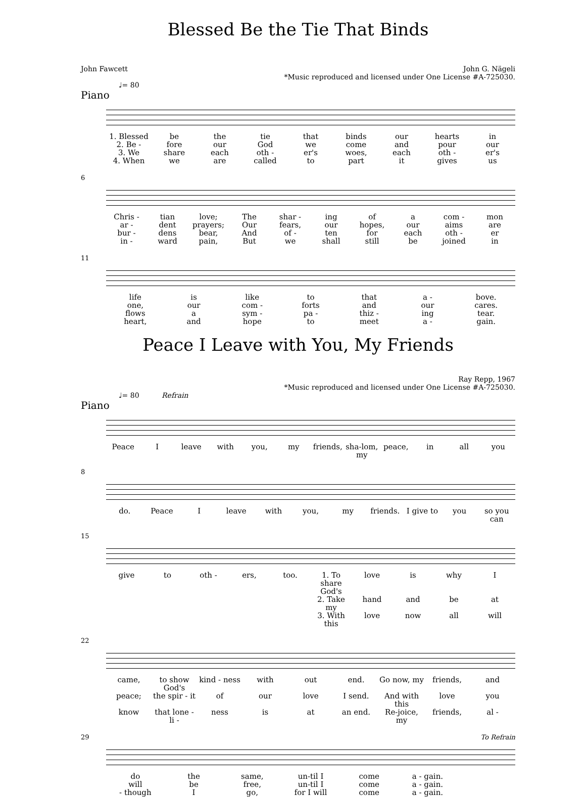Blessed Be the Tie That Binds
John Fawcett John G. Nägeli
*Music reproduced and licensed under One License #A-725030.
♩= 80
Piano
1. Blessed be the tie that binds our hearts in
2. Be - fore our God we come and pour our
3. We share each oth - er's woes, each oth - er's
4. When we are called to part it gives us
6
Chris - tian love; The shar - ing of a com - mon
ar - dent prayers; Our fears, our hopes, our aims are
bur - dens bear, And of - ten for each oth - er
in - ward pain, But we shall still be joined in
11
life is like to that a - bove.
one, our com - forts and our cares.
flows a sym - pa - thiz - ing tear.
heart, and hope to meet a - gain.
Peace I Leave with You, My Friends
Ray Repp, 1967
*Music reproduced and licensed under One License #A-725030.
♩= 80 Refrain
Piano
Peace I leave with you, my friends, sha-lom, my peace, in all you
8
do. Peace I leave with you, my friends. I give to you so you can
15
give to oth - ers, too. 1. To share God's love is why I
2. Take my hand and be at
3. With this love now all will
22
came, to show God's kind - ness with out end. Go now, my friends, and
peace; the spir - it of our love I send. And with this love you
know that lone - li - ness is at an end. Re-joice, my friends, al -
29 To Refrain
do the same, un-til I come a - gain.
will be free, un-til I come a - gain.
- though I go, for I will come a - gain.